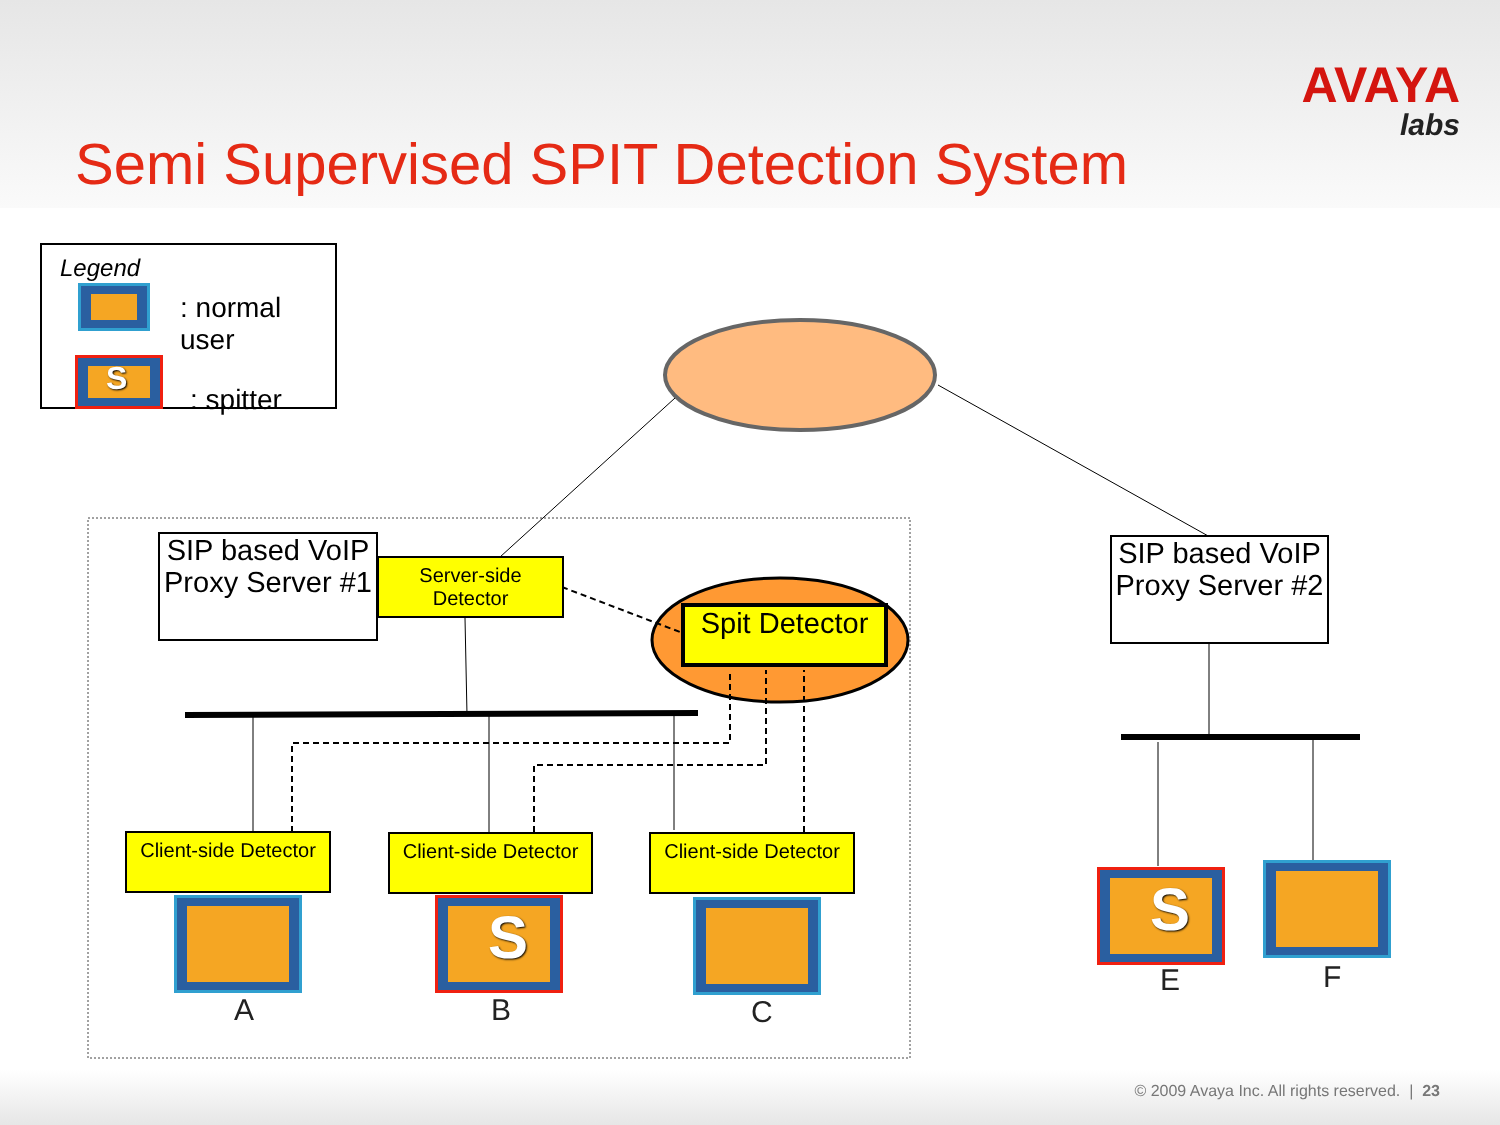Semi Supervised SPIT Detection System
AVAYA
labs
Legend
: normal user
: spitter
S
SIP based VoIP Proxy Server #1
Server-side Detector
Spit Detector
SIP based VoIP Proxy Server #2
Client-side Detector
Client-side Detector
Client-side Detector
S
S
A B C
E F
© 2009 Avaya Inc. All rights reserved. | 23